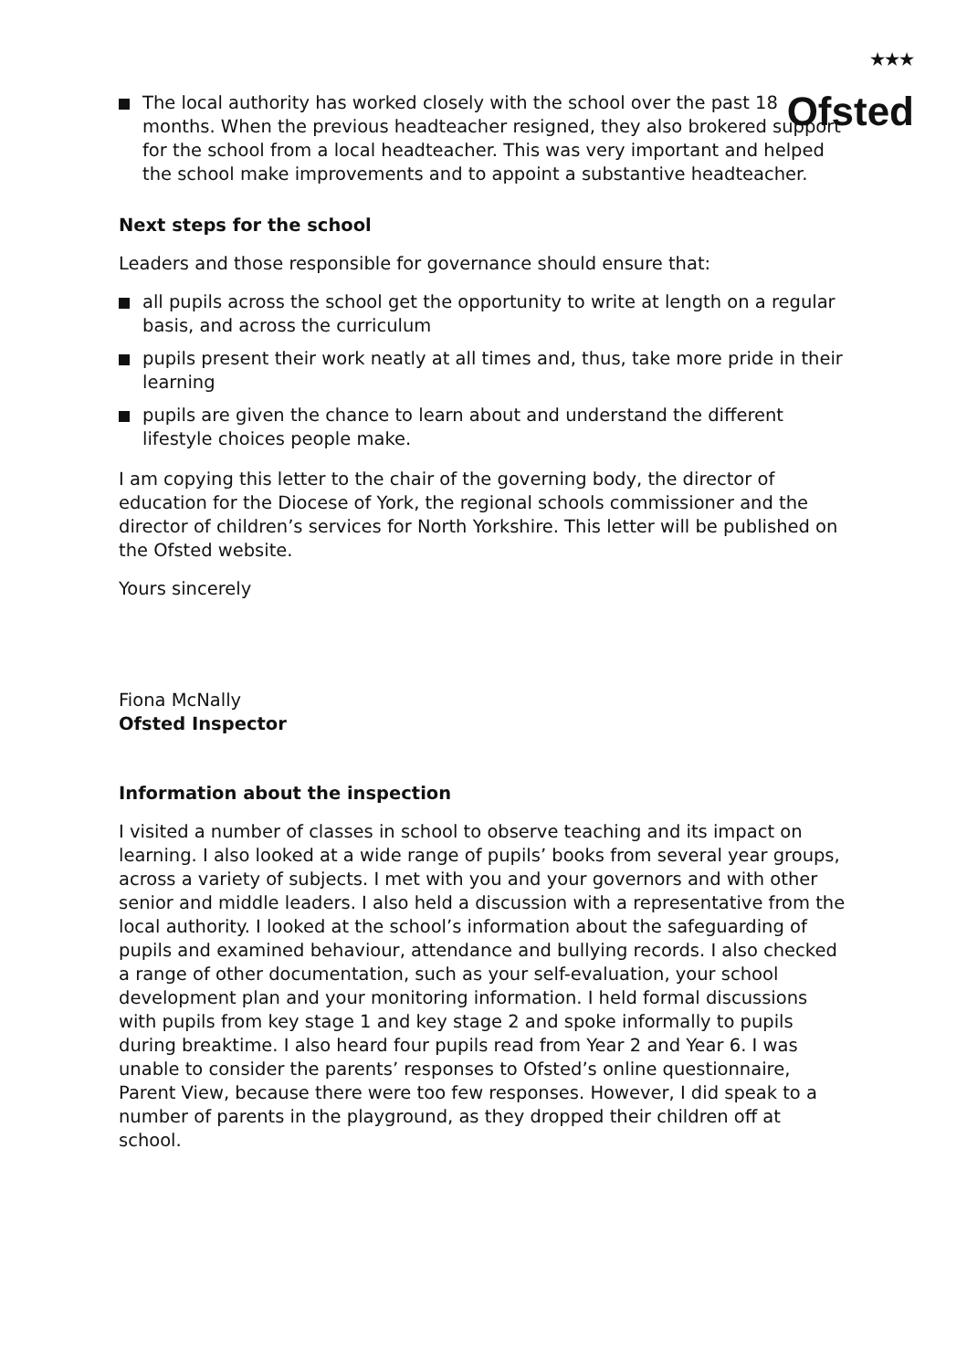<sup>★★★</sup>
Ofsted
The local authority has worked closely with the school over the past 18 months. When the previous headteacher resigned, they also brokered support for the school from a local headteacher. This was very important and helped the school make improvements and to appoint a substantive headteacher.
Next steps for the school
Leaders and those responsible for governance should ensure that:
all pupils across the school get the opportunity to write at length on a regular basis, and across the curriculum
pupils present their work neatly at all times and, thus, take more pride in their learning
pupils are given the chance to learn about and understand the different lifestyle choices people make.
I am copying this letter to the chair of the governing body, the director of education for the Diocese of York, the regional schools commissioner and the director of children’s services for North Yorkshire. This letter will be published on the Ofsted website.
Yours sincerely
Fiona McNally
Ofsted Inspector
Information about the inspection
I visited a number of classes in school to observe teaching and its impact on learning. I also looked at a wide range of pupils’ books from several year groups, across a variety of subjects. I met with you and your governors and with other senior and middle leaders. I also held a discussion with a representative from the local authority. I looked at the school’s information about the safeguarding of pupils and examined behaviour, attendance and bullying records. I also checked a range of other documentation, such as your self-evaluation, your school development plan and your monitoring information. I held formal discussions with pupils from key stage 1 and key stage 2 and spoke informally to pupils during breaktime. I also heard four pupils read from Year 2 and Year 6. I was unable to consider the parents’ responses to Ofsted’s online questionnaire, Parent View, because there were too few responses. However, I did speak to a number of parents in the playground, as they dropped their children off at school.